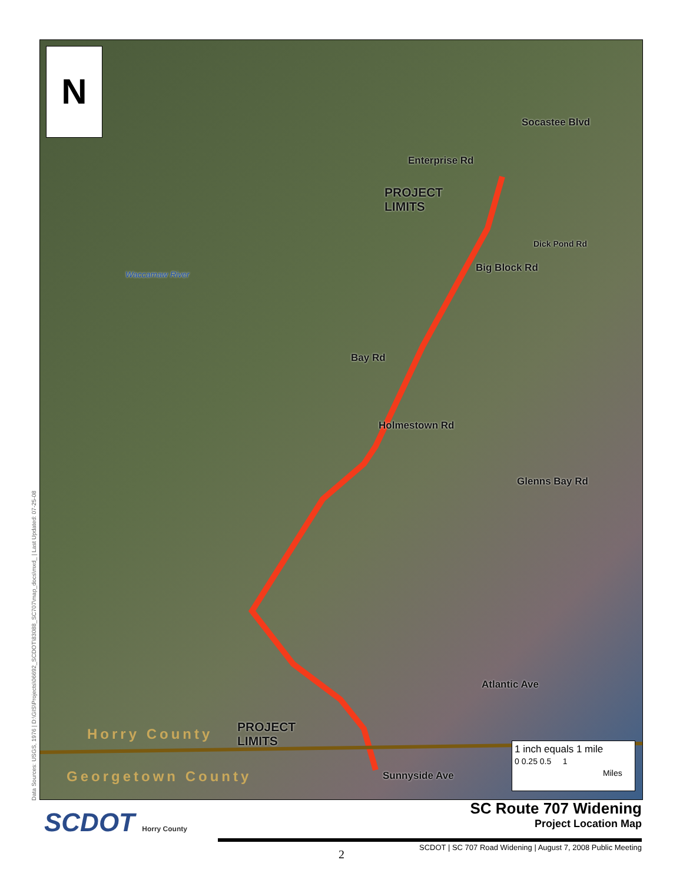Data Sources: USGS, 1976 | D:\GIS\Projects\06692_SCDOT\83088_SC707\map_docs\mxd_ | Last Updated: 07-25-08
N
Socastee Blvd
Enterprise Rd
PROJECT
LIMITS
Big Block Rd
Waccamaw River
Bay Rd
Holmestown Rd
Glenns Bay Rd
Atlantic Ave
PROJECT
LIMITS
Horry County
Georgetown County Sunnyside Ave
Dick Pond Rd
1 inch equals 1 mile
0 0.25 0.5 1
Miles
SCDOT Horry County
SC Route 707 Widening
Project Location Map
SCDOT | SC 707 Road Widening | August 7, 2008 Public Meeting
2